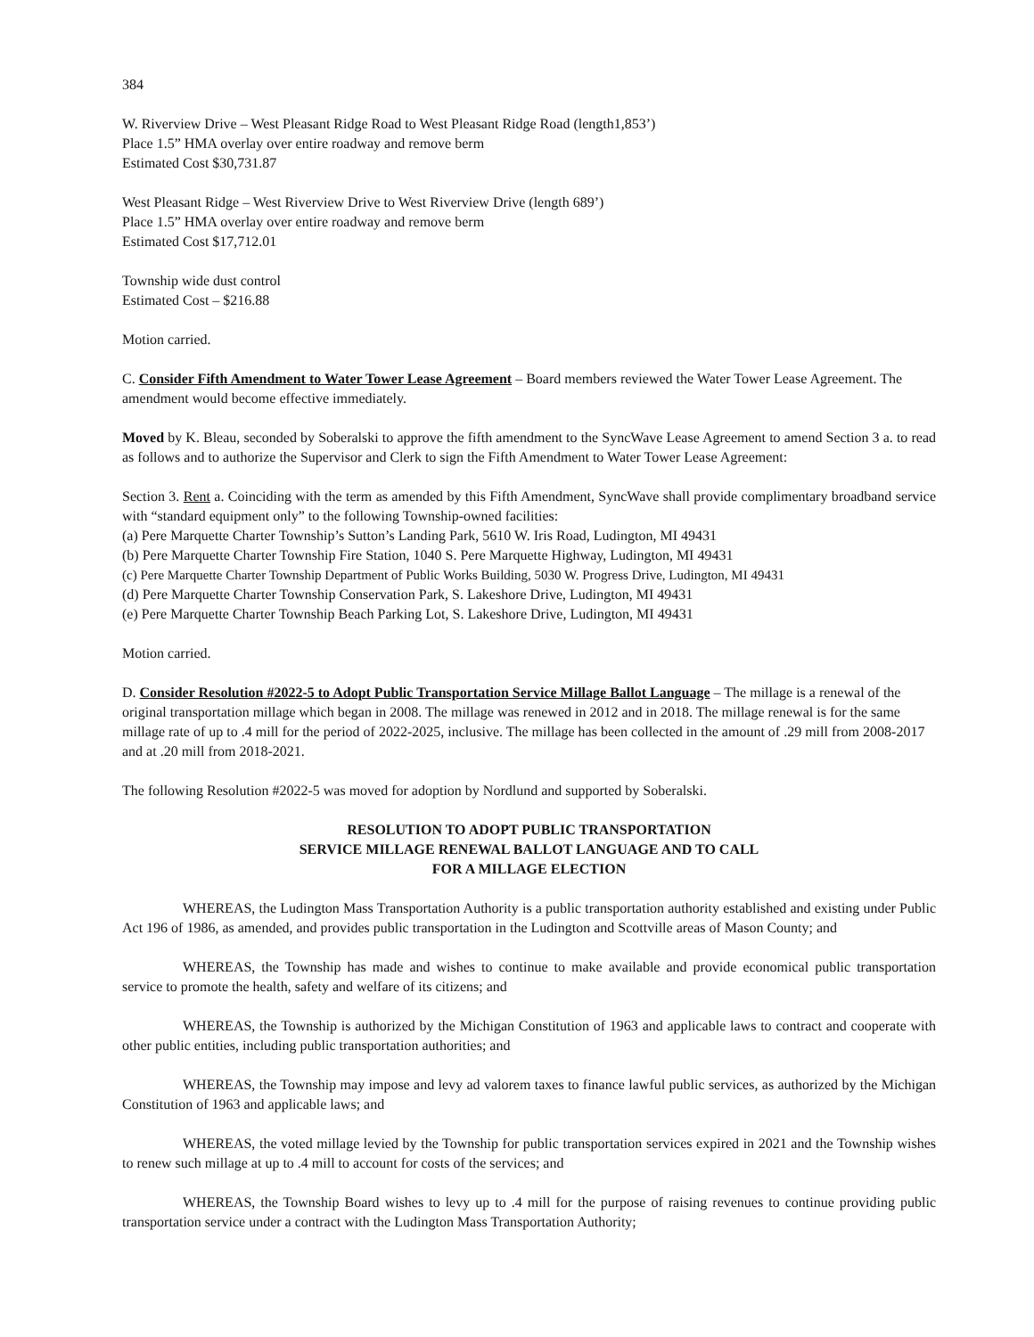384
W. Riverview Drive – West Pleasant Ridge Road to West Pleasant Ridge Road (length1,853’)
Place 1.5” HMA overlay over entire roadway and remove berm
Estimated Cost $30,731.87
West Pleasant Ridge – West Riverview Drive to West Riverview Drive (length 689’)
Place 1.5” HMA overlay over entire roadway and remove berm
Estimated Cost $17,712.01
Township wide dust control
Estimated Cost – $216.88
Motion carried.
C. Consider Fifth Amendment to Water Tower Lease Agreement – Board members reviewed the Water Tower Lease Agreement. The amendment would become effective immediately.
Moved by K. Bleau, seconded by Soberalski to approve the fifth amendment to the SyncWave Lease Agreement to amend Section 3 a. to read as follows and to authorize the Supervisor and Clerk to sign the Fifth Amendment to Water Tower Lease Agreement:
Section 3. Rent a. Coinciding with the term as amended by this Fifth Amendment, SyncWave shall provide complimentary broadband service with “standard equipment only” to the following Township-owned facilities:
(a) Pere Marquette Charter Township’s Sutton’s Landing Park, 5610 W. Iris Road, Ludington, MI 49431
(b) Pere Marquette Charter Township Fire Station, 1040 S. Pere Marquette Highway, Ludington, MI 49431
(c) Pere Marquette Charter Township Department of Public Works Building, 5030 W. Progress Drive, Ludington, MI 49431
(d) Pere Marquette Charter Township Conservation Park, S. Lakeshore Drive, Ludington, MI 49431
(e) Pere Marquette Charter Township Beach Parking Lot, S. Lakeshore Drive, Ludington, MI 49431
Motion carried.
D. Consider Resolution #2022-5 to Adopt Public Transportation Service Millage Ballot Language – The millage is a renewal of the original transportation millage which began in 2008. The millage was renewed in 2012 and in 2018. The millage renewal is for the same millage rate of up to .4 mill for the period of 2022-2025, inclusive. The millage has been collected in the amount of .29 mill from 2008-2017 and at .20 mill from 2018-2021.
The following Resolution #2022-5 was moved for adoption by Nordlund and supported by Soberalski.
RESOLUTION TO ADOPT PUBLIC TRANSPORTATION
SERVICE MILLAGE RENEWAL BALLOT LANGUAGE AND TO CALL
FOR A MILLAGE ELECTION
WHEREAS, the Ludington Mass Transportation Authority is a public transportation authority established and existing under Public Act 196 of 1986, as amended, and provides public transportation in the Ludington and Scottville areas of Mason County; and
WHEREAS, the Township has made and wishes to continue to make available and provide economical public transportation service to promote the health, safety and welfare of its citizens; and
WHEREAS, the Township is authorized by the Michigan Constitution of 1963 and applicable laws to contract and cooperate with other public entities, including public transportation authorities; and
WHEREAS, the Township may impose and levy ad valorem taxes to finance lawful public services, as authorized by the Michigan Constitution of 1963 and applicable laws; and
WHEREAS, the voted millage levied by the Township for public transportation services expired in 2021 and the Township wishes to renew such millage at up to .4 mill to account for costs of the services; and
WHEREAS, the Township Board wishes to levy up to .4 mill for the purpose of raising revenues to continue providing public transportation service under a contract with the Ludington Mass Transportation Authority;